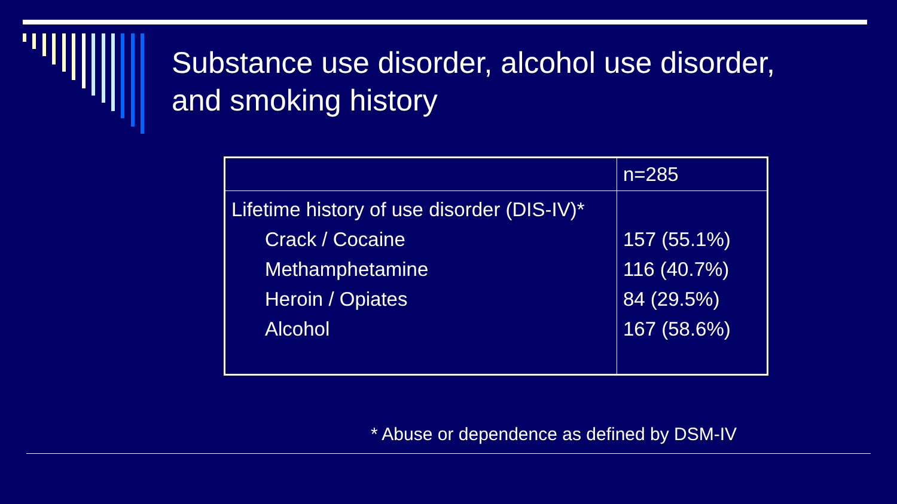Substance use disorder, alcohol use disorder,
and smoking history
| | n=285 |
| Lifetime history of use disorder (DIS-IV)* Crack / Cocaine Methamphetamine Heroin / Opiates Alcohol | 157 (55.1%) 116 (40.7%) 84 (29.5%) 167 (58.6%) |
* Abuse or dependence as defined by DSM-IV